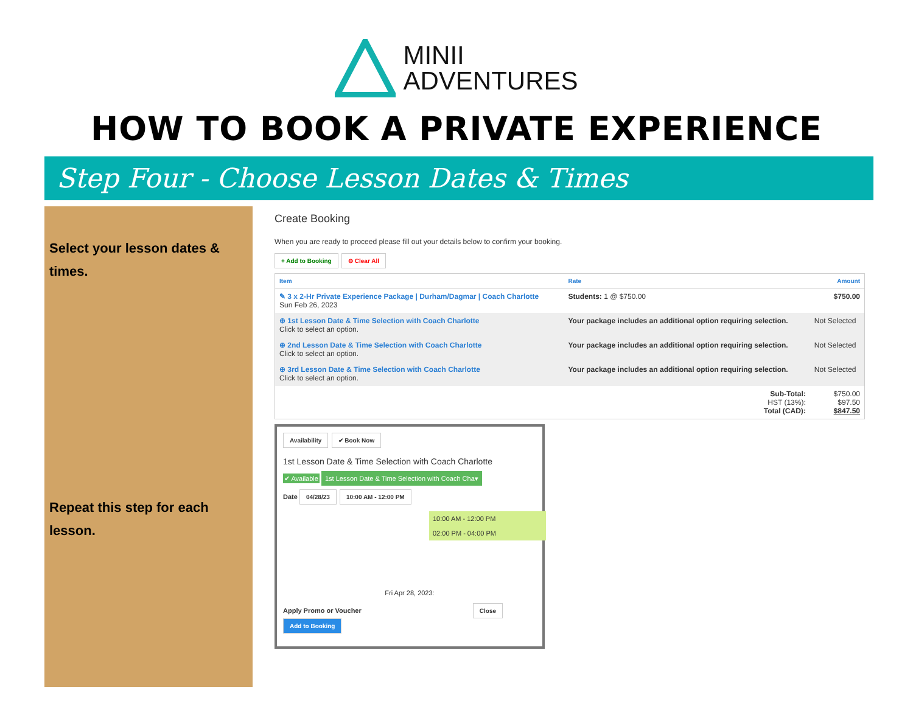MINII
ADVENTURES
HOW TO BOOK A PRIVATE EXPERIENCE
Step Four - Choose Lesson Dates & Times
Select your lesson dates & times.
Repeat this step for each lesson.
Create Booking
When you are ready to proceed please fill out your details below to confirm your booking.
+ Add to Booking ⊖ Clear All
| Item | Rate | Amount |
| --- | --- | --- |
| ✎ 3 x 2-Hr Private Experience Package / Durham/Dagmar / Coach Charlotte Sun Feb 26, 2023 | Students: 1 @ $750.00 | $750.00 |
| ⊕ 1st Lesson Date & Time Selection with Coach Charlotte Click to select an option. | Your package includes an additional option requiring selection. | Not Selected |
| ⊕ 2nd Lesson Date & Time Selection with Coach Charlotte Click to select an option. | Your package includes an additional option requiring selection. | Not Selected |
| ⊕ 3rd Lesson Date & Time Selection with Coach Charlotte Click to select an option. | Your package includes an additional option requiring selection. | Not Selected |
| | Sub-Total: HST (13%): Total (CAD): | $750.00 $97.50 $847.50 |
Availability ✔ Book Now
1st Lesson Date & Time Selection with Coach Charlotte
✔ Available 1st Lesson Date & Time Selection with Coach Cha▾
Date 04/28/23 10:00 AM - 12:00 PM
10:00 AM - 12:00 PM
02:00 PM - 04:00 PM
Fri Apr 28, 2023:
Apply Promo or Voucher Close Add to Booking